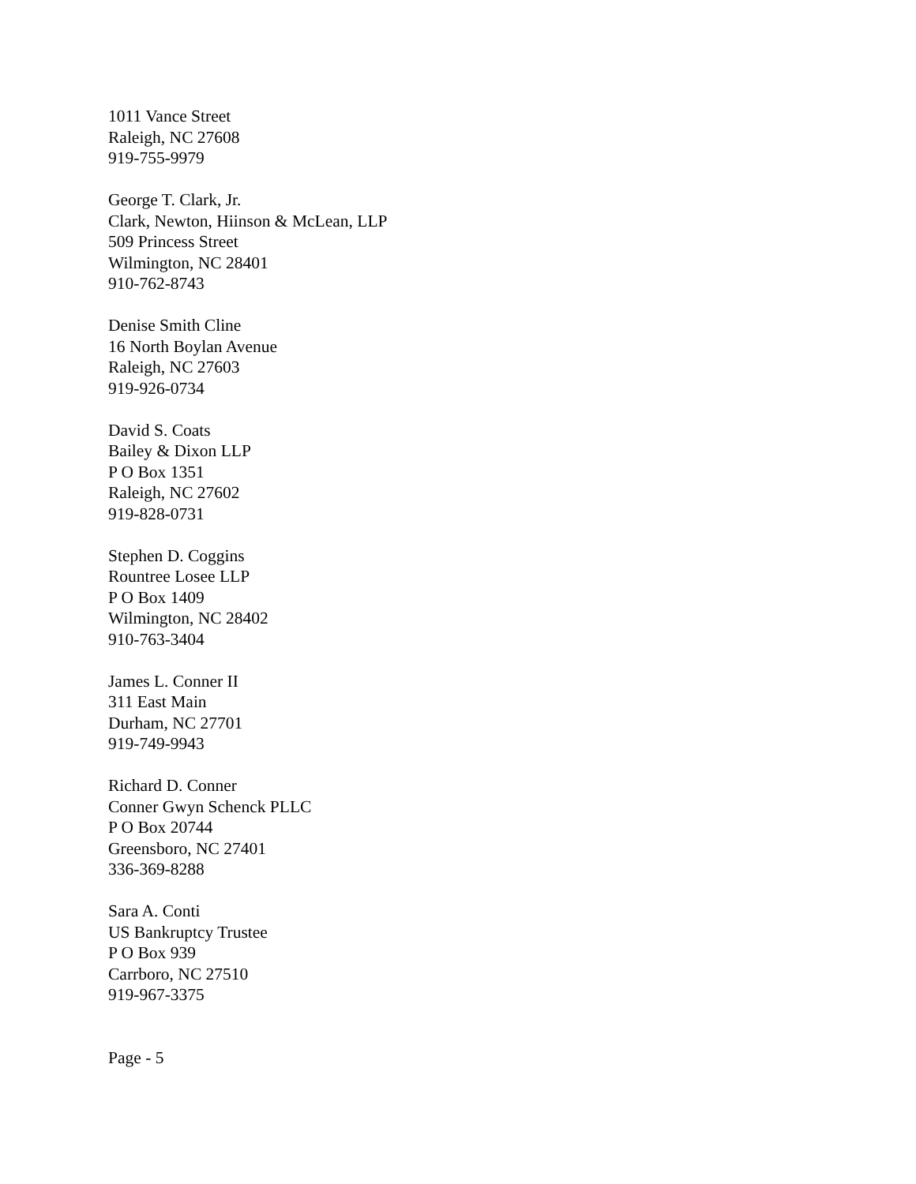1011 Vance Street
Raleigh, NC 27608
919-755-9979
George T. Clark, Jr.
Clark, Newton, Hiinson & McLean, LLP
509 Princess Street
Wilmington, NC 28401
910-762-8743
Denise Smith Cline
16 North Boylan Avenue
Raleigh, NC 27603
919-926-0734
David S. Coats
Bailey & Dixon LLP
P O Box 1351
Raleigh, NC 27602
919-828-0731
Stephen D. Coggins
Rountree Losee LLP
P O Box 1409
Wilmington, NC 28402
910-763-3404
James L. Conner II
311 East Main
Durham, NC 27701
919-749-9943
Richard D. Conner
Conner Gwyn Schenck PLLC
P O Box 20744
Greensboro, NC 27401
336-369-8288
Sara A. Conti
US Bankruptcy Trustee
P O Box 939
Carrboro, NC 27510
919-967-3375
Page - 5